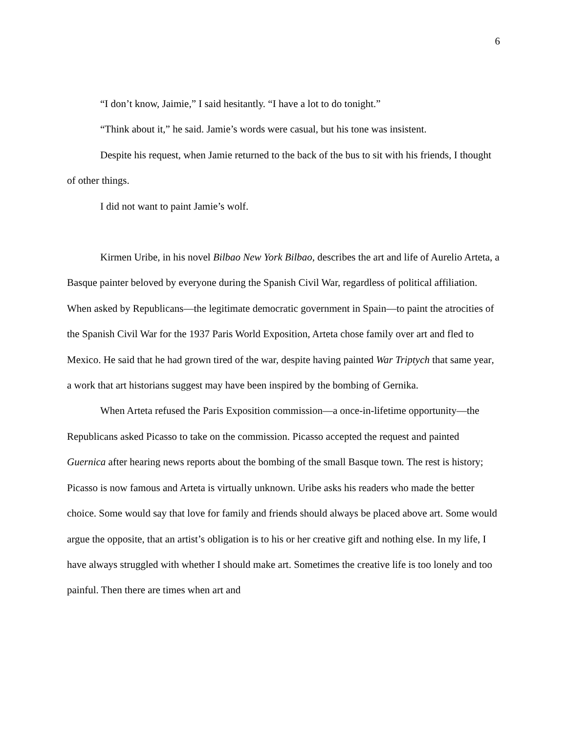6
“I don’t know, Jaimie,” I said hesitantly. “I have a lot to do tonight.”
“Think about it,” he said. Jamie’s words were casual, but his tone was insistent.
Despite his request, when Jamie returned to the back of the bus to sit with his friends, I thought of other things.
I did not want to paint Jamie’s wolf.
Kirmen Uribe, in his novel Bilbao New York Bilbao, describes the art and life of Aurelio Arteta, a Basque painter beloved by everyone during the Spanish Civil War, regardless of political affiliation. When asked by Republicans—the legitimate democratic government in Spain—to paint the atrocities of the Spanish Civil War for the 1937 Paris World Exposition, Arteta chose family over art and fled to Mexico. He said that he had grown tired of the war, despite having painted War Triptych that same year, a work that art historians suggest may have been inspired by the bombing of Gernika.
When Arteta refused the Paris Exposition commission—a once-in-lifetime opportunity—the Republicans asked Picasso to take on the commission. Picasso accepted the request and painted Guernica after hearing news reports about the bombing of the small Basque town. The rest is history; Picasso is now famous and Arteta is virtually unknown. Uribe asks his readers who made the better choice. Some would say that love for family and friends should always be placed above art. Some would argue the opposite, that an artist’s obligation is to his or her creative gift and nothing else. In my life, I have always struggled with whether I should make art. Sometimes the creative life is too lonely and too painful. Then there are times when art and